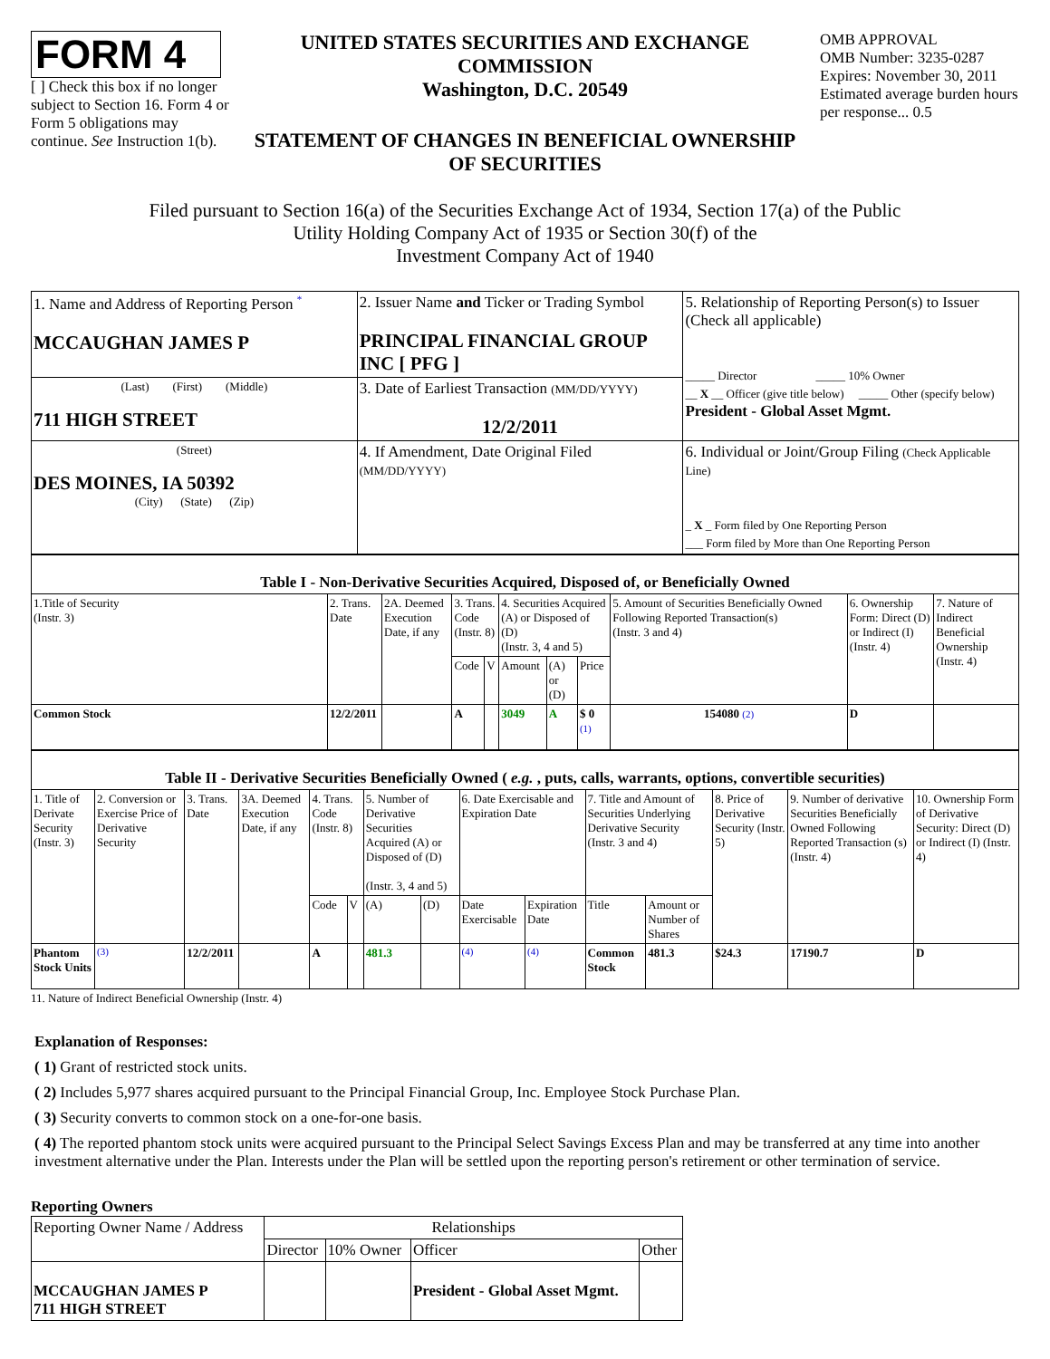FORM 4
[ ] Check this box if no longer subject to Section 16. Form 4 or Form 5 obligations may continue. See Instruction 1(b).
UNITED STATES SECURITIES AND EXCHANGE COMMISSION
Washington, D.C. 20549
STATEMENT OF CHANGES IN BENEFICIAL OWNERSHIP OF SECURITIES
OMB APPROVAL
OMB Number: 3235-0287
Expires: November 30, 2011
Estimated average burden hours per response... 0.5
Filed pursuant to Section 16(a) of the Securities Exchange Act of 1934, Section 17(a) of the Public
Utility Holding Company Act of 1935 or Section 30(f) of the
Investment Company Act of 1940
| 1. Name and Address of Reporting Person <sup>*</sup> MCCAUGHAN JAMES P | 2. Issuer Name and Ticker or Trading Symbol PRINCIPAL FINANCIAL GROUP INC [ PFG ] | 5. Relationship of Reporting Person(s) to Issuer (Check all applicable) _____ Director _____ 10% Owner __ X __ Officer (give title below) _____ Other (specify below) President - Global Asset Mgmt. |
| (Last) (First) (Middle) 711 HIGH STREET | 3. Date of Earliest Transaction (MM/DD/YYYY) 12/2/2011 | |
| (Street) DES MOINES, IA 50392 (City) (State) (Zip) | 4. If Amendment, Date Original Filed (MM/DD/YYYY) | 6. Individual or Joint/Group Filing (Check Applicable Line) _ X _ Form filed by One Reporting Person ___ Form filed by More than One Reporting Person |
| Table I - Non-Derivative Securities Acquired, Disposed of, or Beneficially Owned | | | | | | | | | | |
| 1.Title of Security (Instr. 3) | 2. Trans. Date | 2A. Deemed Execution Date, if any | 3. Trans. Code (Instr. 8) | | 4. Securities Acquired (A) or Disposed of (D) (Instr. 3, 4 and 5) | | | 5. Amount of Securities Beneficially Owned Following Reported Transaction(s) (Instr. 3 and 4) | 6. Ownership Form: Direct (D) or Indirect (I) (Instr. 4) | 7. Nature of Indirect Beneficial Ownership (Instr. 4) |
| | | | Code | V | Amount | (A) or (D) | Price | | | |
| Common Stock | 12/2/2011 | | A | | 3049 | A | $ 0 (1) | 154080 (2) | D | |
| Table II - Derivative Securities Beneficially Owned ( e.g. , puts, calls, warrants, options, convertible securities) | | | | | | | | | | | | | | |
| 1. Title of Derivate Security (Instr. 3) | 2. Conversion or Exercise Price of Derivative Security | 3. Trans. Date | 3A. Deemed Execution Date, if any | 4. Trans. Code (Instr. 8) | | 5. Number of Derivative Securities Acquired (A) or Disposed of (D) (Instr. 3, 4 and 5) | | 6. Date Exercisable and Expiration Date | | 7. Title and Amount of Securities Underlying Derivative Security (Instr. 3 and 4) | | 8. Price of Derivative Security (Instr. 5) | 9. Number of derivative Securities Beneficially Owned Following Reported Transaction (s) (Instr. 4) | 10. Ownership Form of Derivative Security: Direct (D) or Indirect (I) (Instr. 4) |
| | | | | Code | V | (A) | (D) | Date Exercisable | Expiration Date | Title | Amount or Number of Shares | | | |
| Phantom Stock Units | (3) | 12/2/2011 | | A | | 481.3 | | (4) | (4) | Common Stock | 481.3 | $24.3 | 17190.7 | D |
11. Nature of Indirect Beneficial Ownership (Instr. 4)
Explanation of Responses:
( 1) Grant of restricted stock units.
( 2) Includes 5,977 shares acquired pursuant to the Principal Financial Group, Inc. Employee Stock Purchase Plan.
( 3) Security converts to common stock on a one-for-one basis.
( 4) The reported phantom stock units were acquired pursuant to the Principal Select Savings Excess Plan and may be transferred at any time into another investment alternative under the Plan. Interests under the Plan will be settled upon the reporting person's retirement or other termination of service.
Reporting Owners
| Reporting Owner Name / Address | Relationships | | | |
| | Director | 10% Owner | Officer | Other |
| MCCAUGHAN JAMES P 711 HIGH STREET | | | President - Global Asset Mgmt. | |